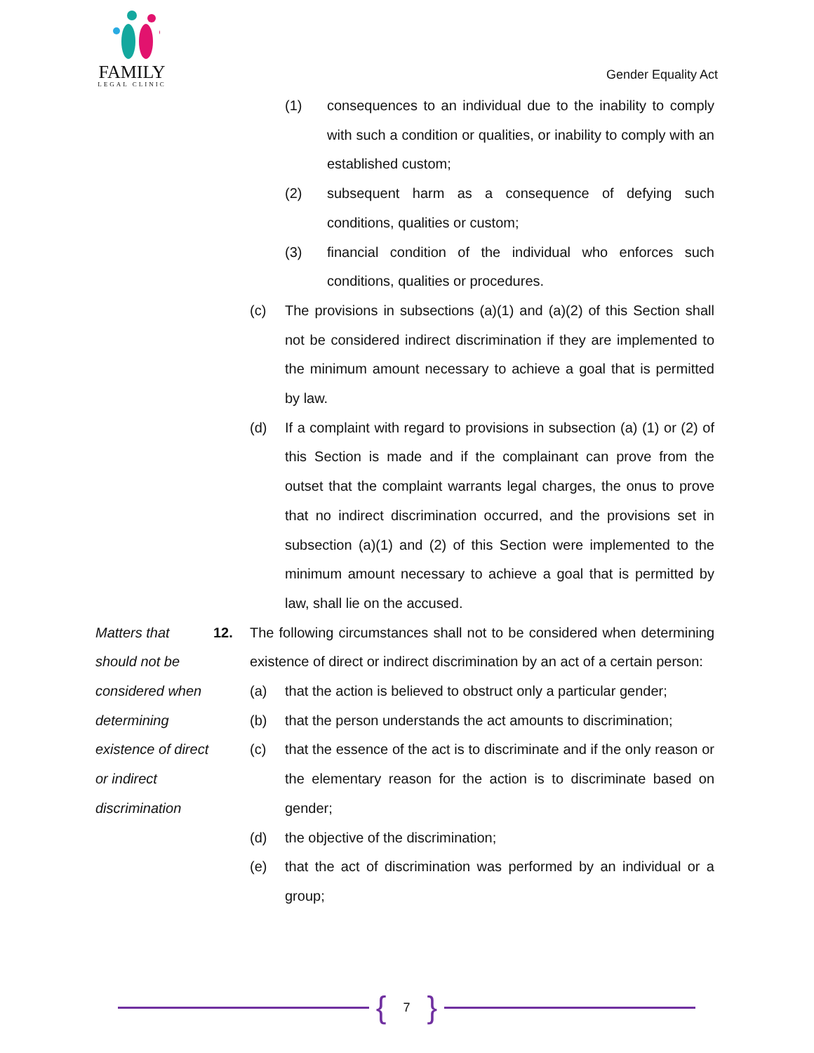FAMILY
LEGAL CLINIC
Gender Equality Act
(1) consequences to an individual due to the inability to comply with such a condition or qualities, or inability to comply with an established custom;
(2) subsequent harm as a consequence of defying such conditions, qualities or custom;
(3) financial condition of the individual who enforces such conditions, qualities or procedures.
(c) The provisions in subsections (a)(1) and (a)(2) of this Section shall not be considered indirect discrimination if they are implemented to the minimum amount necessary to achieve a goal that is permitted by law.
(d) If a complaint with regard to provisions in subsection (a) (1) or (2) of this Section is made and if the complainant can prove from the outset that the complaint warrants legal charges, the onus to prove that no indirect discrimination occurred, and the provisions set in subsection (a)(1) and (2) of this Section were implemented to the minimum amount necessary to achieve a goal that is permitted by law, shall lie on the accused.
Matters that should not be considered when determining existence of direct or indirect discrimination
12. The following circumstances shall not to be considered when determining existence of direct or indirect discrimination by an act of a certain person:
(a) that the action is believed to obstruct only a particular gender;
(b) that the person understands the act amounts to discrimination;
(c) that the essence of the act is to discriminate and if the only reason or the elementary reason for the action is to discriminate based on gender;
(d) the objective of the discrimination;
(e) that the act of discrimination was performed by an individual or a group;
{ 7 }